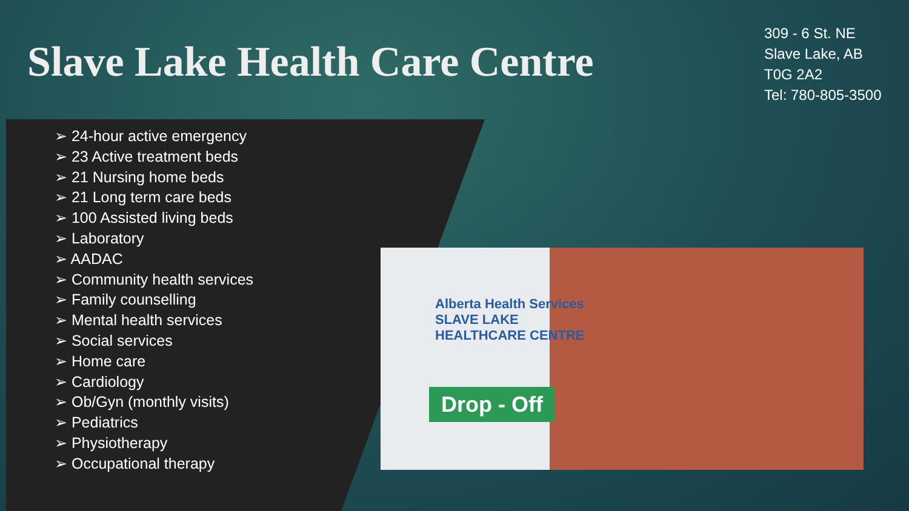Slave Lake Health Care Centre
309 - 6 St. NE
Slave Lake, AB
T0G 2A2
Tel: 780-805-3500
➢ 24-hour active emergency
➢ 23 Active treatment beds
➢ 21 Nursing home beds
➢ 21 Long term care beds
➢ 100 Assisted living beds
➢ Laboratory
➢ AADAC
➢ Community health services
➢ Family counselling
➢ Mental health services
➢ Social services
➢ Home care
➢ Cardiology
➢ Ob/Gyn (monthly visits)
➢ Pediatrics
➢ Physiotherapy
➢ Occupational therapy
Alberta Health Services
SLAVE LAKE
HEALTHCARE CENTRE
Drop - Off